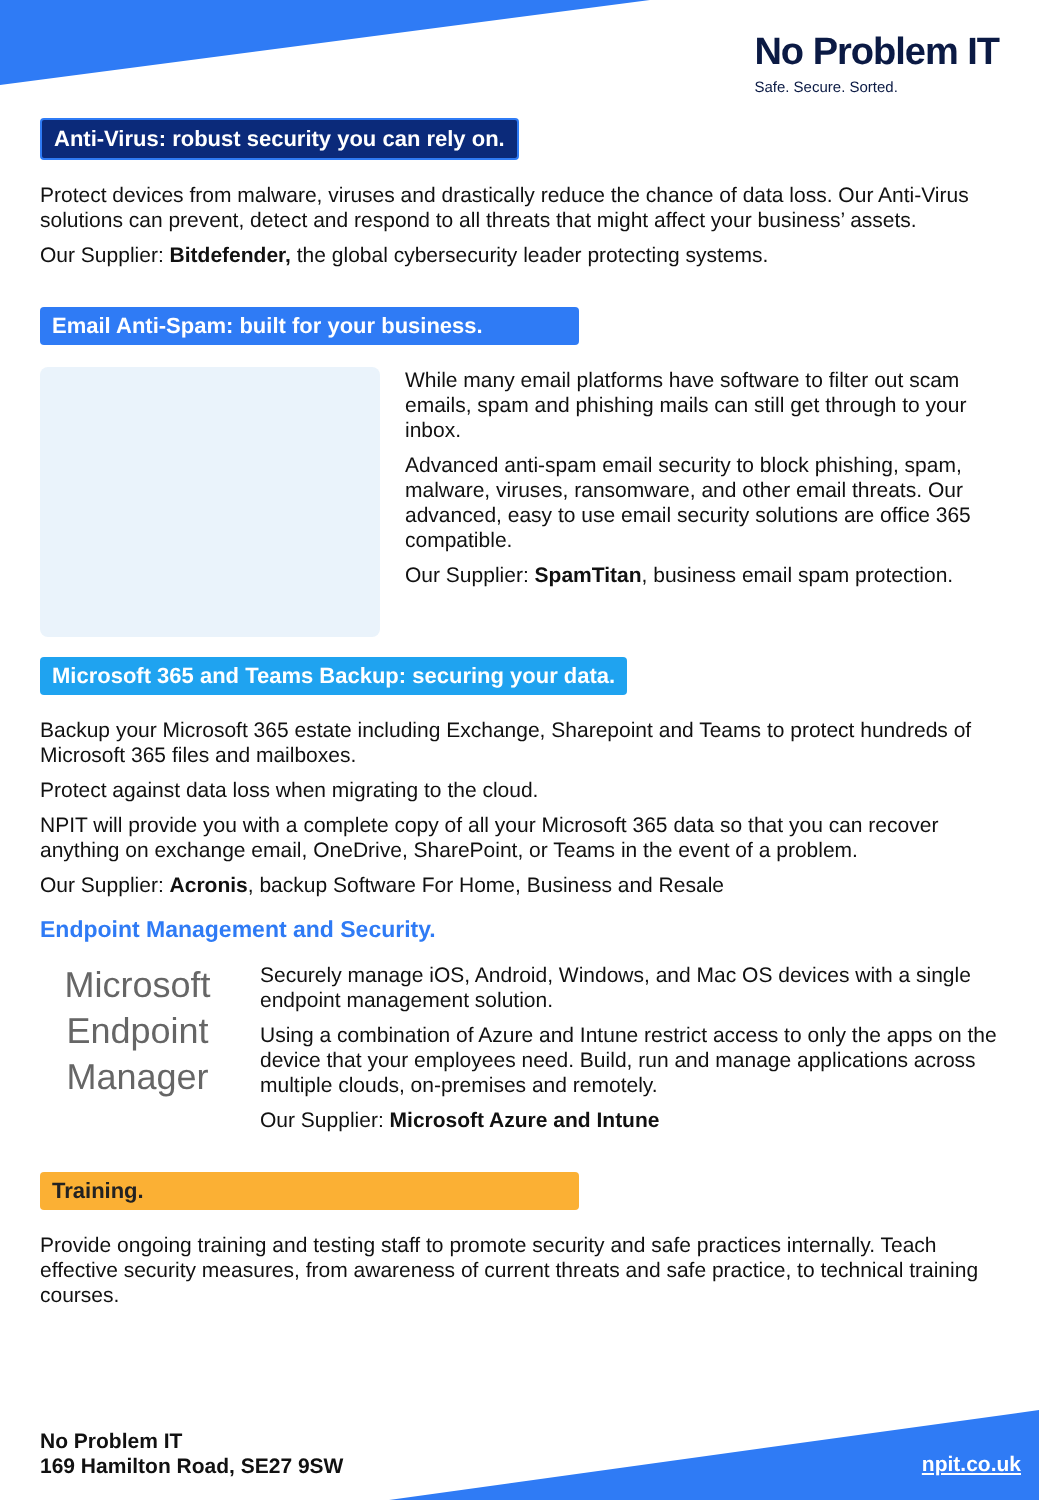No Problem IT
Safe. Secure. Sorted.
Anti-Virus: robust security you can rely on.
Protect devices from malware, viruses and drastically reduce the chance of data loss. Our Anti-Virus solutions can prevent, detect and respond to all threats that might affect your business’ assets.
Our Supplier: Bitdefender, the global cybersecurity leader protecting systems.
Email Anti-Spam: built for your business.
While many email platforms have software to filter out scam emails, spam and phishing mails can still get through to your inbox.
Advanced anti-spam email security to block phishing, spam, malware, viruses, ransomware, and other email threats. Our advanced, easy to use email security solutions are office 365 compatible.
Our Supplier: SpamTitan, business email spam protection.
Microsoft 365 and Teams Backup: securing your data.
Backup your Microsoft 365 estate including Exchange, Sharepoint and Teams to protect hundreds of Microsoft 365 files and mailboxes.
Protect against data loss when migrating to the cloud.
NPIT will provide you with a complete copy of all your Microsoft 365 data so that you can recover anything on exchange email, OneDrive, SharePoint, or Teams in the event of a problem.
Our Supplier: Acronis, backup Software For Home, Business and Resale
Endpoint Management and Security.
Microsoft
Endpoint
Manager
Securely manage iOS, Android, Windows, and Mac OS devices with a single endpoint management solution.
Using a combination of Azure and Intune restrict access to only the apps on the device that your employees need. Build, run and manage applications across multiple clouds, on-premises and remotely.
Our Supplier: Microsoft Azure and Intune
Training.
Provide ongoing training and testing staff to promote security and safe practices internally. Teach effective security measures, from awareness of current threats and safe practice, to technical training courses.
No Problem IT
169 Hamilton Road, SE27 9SW
npit.co.uk